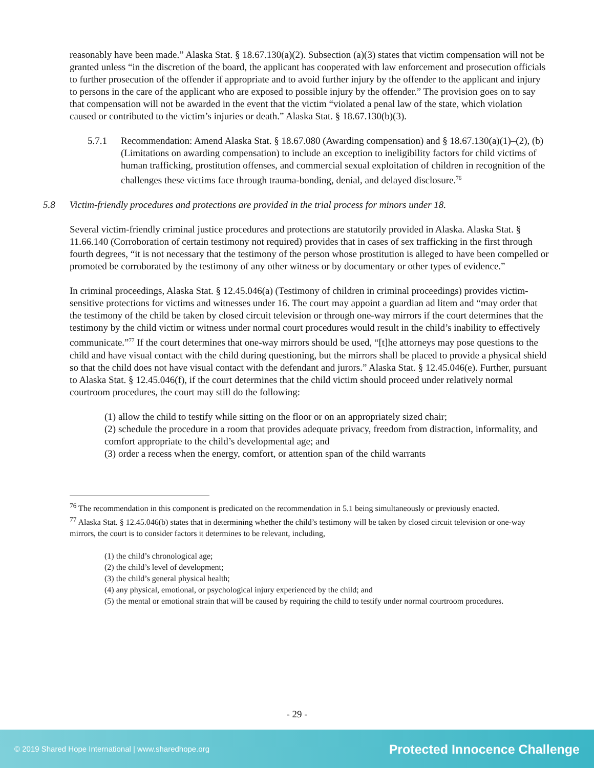reasonably have been made.” Alaska Stat. § 18.67.130(a)(2). Subsection (a)(3) states that victim compensation will not be granted unless “in the discretion of the board, the applicant has cooperated with law enforcement and prosecution officials to further prosecution of the offender if appropriate and to avoid further injury by the offender to the applicant and injury to persons in the care of the applicant who are exposed to possible injury by the offender.” The provision goes on to say that compensation will not be awarded in the event that the victim “violated a penal law of the state, which violation caused or contributed to the victim’s injuries or death.” Alaska Stat. § 18.67.130(b)(3).
5.7.1 Recommendation: Amend Alaska Stat. § 18.67.080 (Awarding compensation) and § 18.67.130(a)(1)–(2), (b) (Limitations on awarding compensation) to include an exception to ineligibility factors for child victims of human trafficking, prostitution offenses, and commercial sexual exploitation of children in recognition of the challenges these victims face through trauma-bonding, denial, and delayed disclosure.<sup>76</sup>
5.8 Victim-friendly procedures and protections are provided in the trial process for minors under 18.
Several victim-friendly criminal justice procedures and protections are statutorily provided in Alaska. Alaska Stat. § 11.66.140 (Corroboration of certain testimony not required) provides that in cases of sex trafficking in the first through fourth degrees, “it is not necessary that the testimony of the person whose prostitution is alleged to have been compelled or promoted be corroborated by the testimony of any other witness or by documentary or other types of evidence.”
In criminal proceedings, Alaska Stat. § 12.45.046(a) (Testimony of children in criminal proceedings) provides victim-sensitive protections for victims and witnesses under 16. The court may appoint a guardian ad litem and “may order that the testimony of the child be taken by closed circuit television or through one-way mirrors if the court determines that the testimony by the child victim or witness under normal court procedures would result in the child’s inability to effectively communicate.”<sup>77</sup> If the court determines that one-way mirrors should be used, “[t]he attorneys may pose questions to the child and have visual contact with the child during questioning, but the mirrors shall be placed to provide a physical shield so that the child does not have visual contact with the defendant and jurors.” Alaska Stat. § 12.45.046(e). Further, pursuant to Alaska Stat. § 12.45.046(f), if the court determines that the child victim should proceed under relatively normal courtroom procedures, the court may still do the following:
(1) allow the child to testify while sitting on the floor or on an appropriately sized chair;
(2) schedule the procedure in a room that provides adequate privacy, freedom from distraction, informality, and comfort appropriate to the child’s developmental age; and
(3) order a recess when the energy, comfort, or attention span of the child warrants
<sup>76</sup> The recommendation in this component is predicated on the recommendation in 5.1 being simultaneously or previously enacted.
<sup>77</sup> Alaska Stat. § 12.45.046(b) states that in determining whether the child’s testimony will be taken by closed circuit television or one-way mirrors, the court is to consider factors it determines to be relevant, including,
(1) the child’s chronological age;
(2) the child’s level of development;
(3) the child’s general physical health;
(4) any physical, emotional, or psychological injury experienced by the child; and
(5) the mental or emotional strain that will be caused by requiring the child to testify under normal courtroom procedures.
- 29 -
© 2019 Shared Hope International | www.sharedhope.org Protected Innocence Challenge